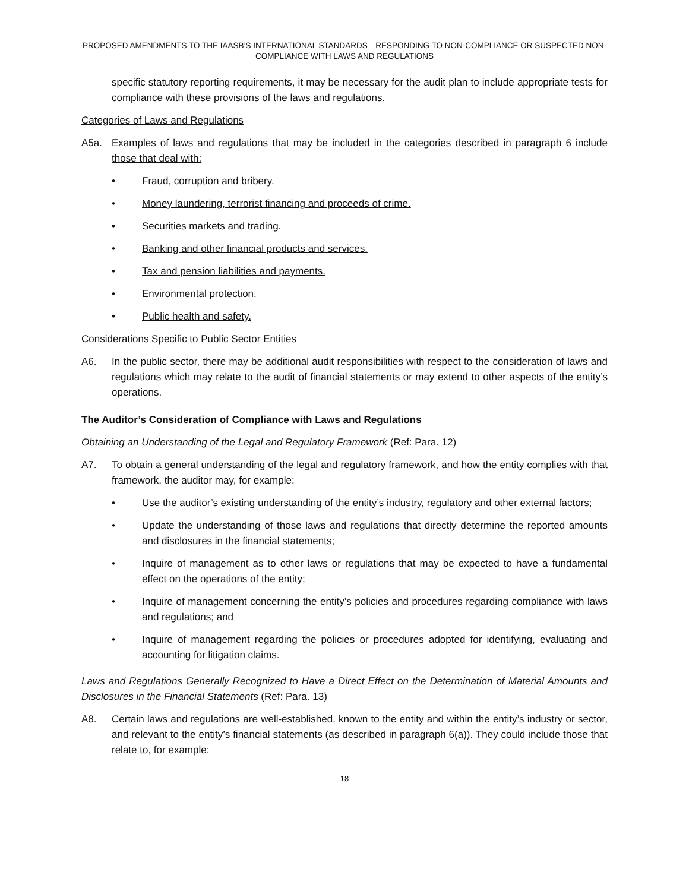PROPOSED AMENDMENTS TO THE IAASB’S INTERNATIONAL STANDARDS—RESPONDING TO NON-COMPLIANCE OR SUSPECTED NON-COMPLIANCE WITH LAWS AND REGULATIONS
specific statutory reporting requirements, it may be necessary for the audit plan to include appropriate tests for compliance with these provisions of the laws and regulations.
Categories of Laws and Regulations
A5a. Examples of laws and regulations that may be included in the categories described in paragraph 6 include those that deal with:
• Fraud, corruption and bribery.
• Money laundering, terrorist financing and proceeds of crime.
• Securities markets and trading.
• Banking and other financial products and services.
• Tax and pension liabilities and payments.
• Environmental protection.
• Public health and safety.
Considerations Specific to Public Sector Entities
A6. In the public sector, there may be additional audit responsibilities with respect to the consideration of laws and regulations which may relate to the audit of financial statements or may extend to other aspects of the entity’s operations.
The Auditor’s Consideration of Compliance with Laws and Regulations
Obtaining an Understanding of the Legal and Regulatory Framework (Ref: Para. 12)
A7. To obtain a general understanding of the legal and regulatory framework, and how the entity complies with that framework, the auditor may, for example:
• Use the auditor’s existing understanding of the entity’s industry, regulatory and other external factors;
• Update the understanding of those laws and regulations that directly determine the reported amounts and disclosures in the financial statements;
• Inquire of management as to other laws or regulations that may be expected to have a fundamental effect on the operations of the entity;
• Inquire of management concerning the entity’s policies and procedures regarding compliance with laws and regulations; and
• Inquire of management regarding the policies or procedures adopted for identifying, evaluating and accounting for litigation claims.
Laws and Regulations Generally Recognized to Have a Direct Effect on the Determination of Material Amounts and Disclosures in the Financial Statements (Ref: Para. 13)
A8. Certain laws and regulations are well-established, known to the entity and within the entity’s industry or sector, and relevant to the entity’s financial statements (as described in paragraph 6(a)). They could include those that relate to, for example:
18